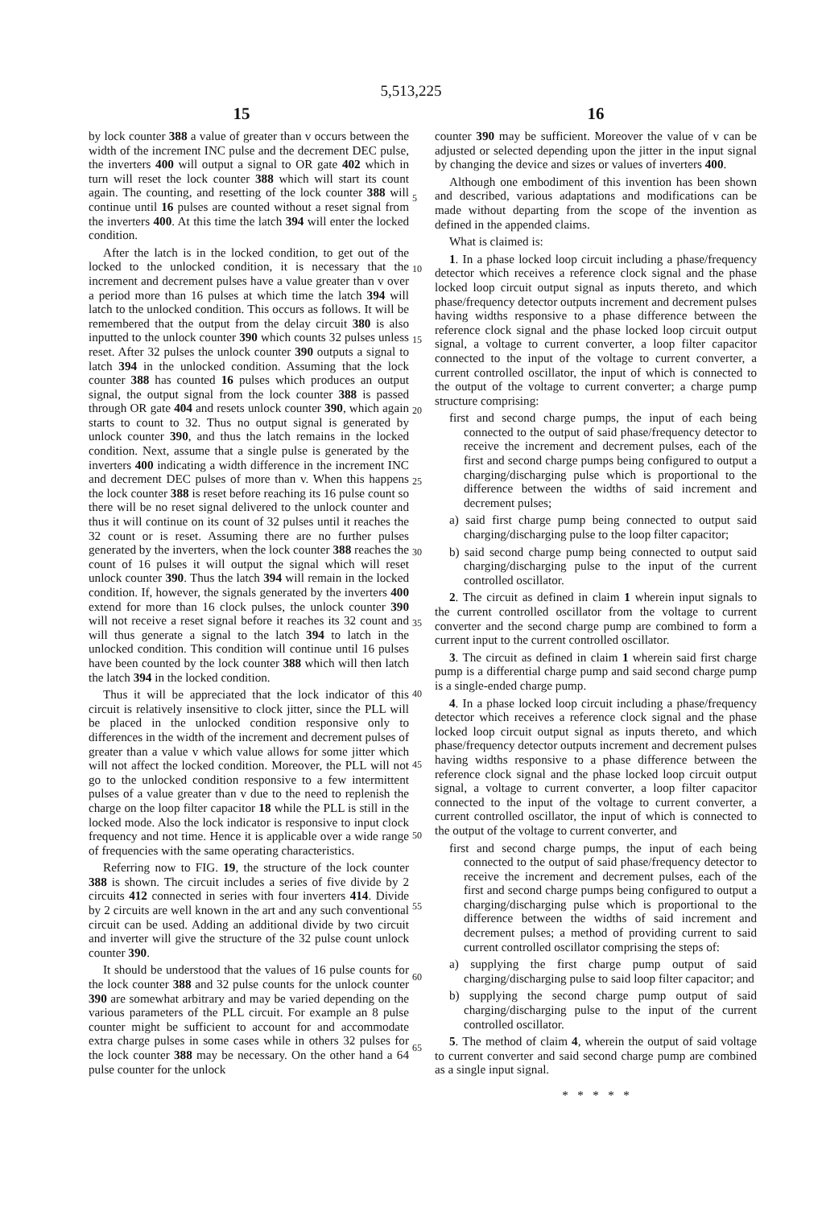5,513,225
15 16
by lock counter 388 a value of greater than v occurs between the width of the increment INC pulse and the decrement DEC pulse, the inverters 400 will output a signal to OR gate 402 which in turn will reset the lock counter 388 which will start its count again. The counting, and resetting of the lock counter 388 will continue until 16 pulses are counted without a reset signal from the inverters 400. At this time the latch 394 will enter the locked condition.
After the latch is in the locked condition, to get out of the locked to the unlocked condition, it is necessary that the increment and decrement pulses have a value greater than v over a period more than 16 pulses at which time the latch 394 will latch to the unlocked condition. This occurs as follows. It will be remembered that the output from the delay circuit 380 is also inputted to the unlock counter 390 which counts 32 pulses unless reset. After 32 pulses the unlock counter 390 outputs a signal to latch 394 in the unlocked condition. Assuming that the lock counter 388 has counted 16 pulses which produces an output signal, the output signal from the lock counter 388 is passed through OR gate 404 and resets unlock counter 390, which again starts to count to 32. Thus no output signal is generated by unlock counter 390, and thus the latch remains in the locked condition. Next, assume that a single pulse is generated by the inverters 400 indicating a width difference in the increment INC and decrement DEC pulses of more than v. When this happens the lock counter 388 is reset before reaching its 16 pulse count so there will be no reset signal delivered to the unlock counter and thus it will continue on its count of 32 pulses until it reaches the 32 count or is reset. Assuming there are no further pulses generated by the inverters, when the lock counter 388 reaches the count of 16 pulses it will output the signal which will reset unlock counter 390. Thus the latch 394 will remain in the locked condition. If, however, the signals generated by the inverters 400 extend for more than 16 clock pulses, the unlock counter 390 will not receive a reset signal before it reaches its 32 count and will thus generate a signal to the latch 394 to latch in the unlocked condition. This condition will continue until 16 pulses have been counted by the lock counter 388 which will then latch the latch 394 in the locked condition.
Thus it will be appreciated that the lock indicator of this circuit is relatively insensitive to clock jitter, since the PLL will be placed in the unlocked condition responsive only to differences in the width of the increment and decrement pulses of greater than a value v which value allows for some jitter which will not affect the locked condition. Moreover, the PLL will not go to the unlocked condition responsive to a few intermittent pulses of a value greater than v due to the need to replenish the charge on the loop filter capacitor 18 while the PLL is still in the locked mode. Also the lock indicator is responsive to input clock frequency and not time. Hence it is applicable over a wide range of frequencies with the same operating characteristics.
Referring now to FIG. 19, the structure of the lock counter 388 is shown. The circuit includes a series of five divide by 2 circuits 412 connected in series with four inverters 414. Divide by 2 circuits are well known in the art and any such conventional circuit can be used. Adding an additional divide by two circuit and inverter will give the structure of the 32 pulse count unlock counter 390.
It should be understood that the values of 16 pulse counts for the lock counter 388 and 32 pulse counts for the unlock counter 390 are somewhat arbitrary and may be varied depending on the various parameters of the PLL circuit. For example an 8 pulse counter might be sufficient to account for and accommodate extra charge pulses in some cases while in others 32 pulses for the lock counter 388 may be necessary. On the other hand a 64 pulse counter for the unlock
5
10
15
20
25
30
35
40
45
50
55
60
65
counter 390 may be sufficient. Moreover the value of v can be adjusted or selected depending upon the jitter in the input signal by changing the device and sizes or values of inverters 400.
Although one embodiment of this invention has been shown and described, various adaptations and modifications can be made without departing from the scope of the invention as defined in the appended claims.
What is claimed is:
1. In a phase locked loop circuit including a phase/frequency detector which receives a reference clock signal and the phase locked loop circuit output signal as inputs thereto, and which phase/frequency detector outputs increment and decrement pulses having widths responsive to a phase difference between the reference clock signal and the phase locked loop circuit output signal, a voltage to current converter, a loop filter capacitor connected to the input of the voltage to current converter, a current controlled oscillator, the input of which is connected to the output of the voltage to current converter; a charge pump structure comprising:
first and second charge pumps, the input of each being connected to the output of said phase/frequency detector to receive the increment and decrement pulses, each of the first and second charge pumps being configured to output a charging/discharging pulse which is proportional to the difference between the widths of said increment and decrement pulses;
a) said first charge pump being connected to output said charging/discharging pulse to the loop filter capacitor;
b) said second charge pump being connected to output said charging/discharging pulse to the input of the current controlled oscillator.
2. The circuit as defined in claim 1 wherein input signals to the current controlled oscillator from the voltage to current converter and the second charge pump are combined to form a current input to the current controlled oscillator.
3. The circuit as defined in claim 1 wherein said first charge pump is a differential charge pump and said second charge pump is a single-ended charge pump.
4. In a phase locked loop circuit including a phase/frequency detector which receives a reference clock signal and the phase locked loop circuit output signal as inputs thereto, and which phase/frequency detector outputs increment and decrement pulses having widths responsive to a phase difference between the reference clock signal and the phase locked loop circuit output signal, a voltage to current converter, a loop filter capacitor connected to the input of the voltage to current converter, a current controlled oscillator, the input of which is connected to the output of the voltage to current converter, and
first and second charge pumps, the input of each being connected to the output of said phase/frequency detector to receive the increment and decrement pulses, each of the first and second charge pumps being configured to output a charging/discharging pulse which is proportional to the difference between the widths of said increment and decrement pulses; a method of providing current to said current controlled oscillator comprising the steps of:
a) supplying the first charge pump output of said charging/discharging pulse to said loop filter capacitor; and
b) supplying the second charge pump output of said charging/discharging pulse to the input of the current controlled oscillator.
5. The method of claim 4, wherein the output of said voltage to current converter and said second charge pump are combined as a single input signal.
* * * * *